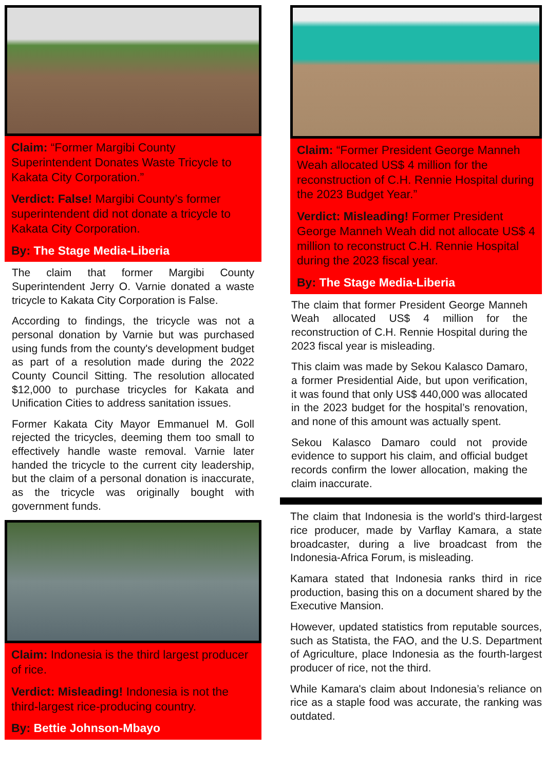Claim: “Former Margibi County Superintendent Donates Waste Tricycle to Kakata City Corporation.”
Verdict: False! Margibi County’s former superintendent did not donate a tricycle to Kakata City Corporation.
By: The Stage Media-Liberia
The claim that former Margibi County Superintendent Jerry O. Varnie donated a waste tricycle to Kakata City Corporation is False.
According to findings, the tricycle was not a personal donation by Varnie but was purchased using funds from the county's development budget as part of a resolution made during the 2022 County Council Sitting. The resolution allocated $12,000 to purchase tricycles for Kakata and Unification Cities to address sanitation issues.
Former Kakata City Mayor Emmanuel M. Goll rejected the tricycles, deeming them too small to effectively handle waste removal. Varnie later handed the tricycle to the current city leadership, but the claim of a personal donation is inaccurate, as the tricycle was originally bought with government funds.
Claim: Indonesia is the third largest producer of rice.
Verdict: Misleading! Indonesia is not the third-largest rice-producing country.
By: Bettie Johnson-Mbayo
Claim: “Former President George Manneh Weah allocated US$ 4 million for the reconstruction of C.H. Rennie Hospital during the 2023 Budget Year.”
Verdict: Misleading! Former President George Manneh Weah did not allocate US$ 4 million to reconstruct C.H. Rennie Hospital during the 2023 fiscal year.
By: The Stage Media-Liberia
The claim that former President George Manneh Weah allocated US$ 4 million for the reconstruction of C.H. Rennie Hospital during the 2023 fiscal year is misleading.
This claim was made by Sekou Kalasco Damaro, a former Presidential Aide, but upon verification, it was found that only US$ 440,000 was allocated in the 2023 budget for the hospital’s renovation, and none of this amount was actually spent.
Sekou Kalasco Damaro could not provide evidence to support his claim, and official budget records confirm the lower allocation, making the claim inaccurate.
The claim that Indonesia is the world's third-largest rice producer, made by Varflay Kamara, a state broadcaster, during a live broadcast from the Indonesia-Africa Forum, is misleading.
Kamara stated that Indonesia ranks third in rice production, basing this on a document shared by the Executive Mansion.
However, updated statistics from reputable sources, such as Statista, the FAO, and the U.S. Department of Agriculture, place Indonesia as the fourth-largest producer of rice, not the third.
While Kamara's claim about Indonesia’s reliance on rice as a staple food was accurate, the ranking was outdated.